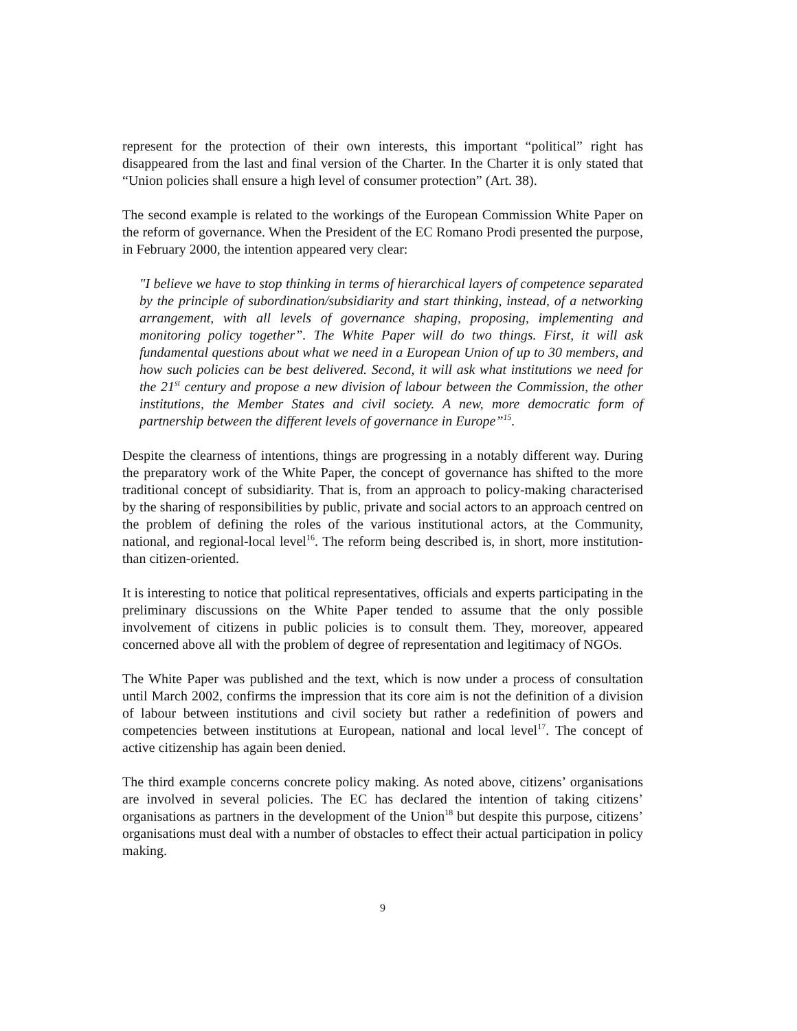represent for the protection of their own interests, this important “political” right has disappeared from the last and final version of the Charter. In the Charter it is only stated that “Union policies shall ensure a high level of consumer protection” (Art. 38).
The second example is related to the workings of the European Commission White Paper on the reform of governance. When the President of the EC Romano Prodi presented the purpose, in February 2000, the intention appeared very clear:
"I believe we have to stop thinking in terms of hierarchical layers of competence separated by the principle of subordination/subsidiarity and start thinking, instead, of a networking arrangement, with all levels of governance shaping, proposing, implementing and monitoring policy together”. The White Paper will do two things. First, it will ask fundamental questions about what we need in a European Union of up to 30 members, and how such policies can be best delivered. Second, it will ask what institutions we need for the 21<sup>st</sup> century and propose a new division of labour between the Commission, the other institutions, the Member States and civil society. A new, more democratic form of partnership between the different levels of governance in Europe”<sup>15</sup>.
Despite the clearness of intentions, things are progressing in a notably different way. During the preparatory work of the White Paper, the concept of governance has shifted to the more traditional concept of subsidiarity. That is, from an approach to policy-making characterised by the sharing of responsibilities by public, private and social actors to an approach centred on the problem of defining the roles of the various institutional actors, at the Community, national, and regional-local level<sup>16</sup>. The reform being described is, in short, more institution- than citizen-oriented.
It is interesting to notice that political representatives, officials and experts participating in the preliminary discussions on the White Paper tended to assume that the only possible involvement of citizens in public policies is to consult them. They, moreover, appeared concerned above all with the problem of degree of representation and legitimacy of NGOs.
The White Paper was published and the text, which is now under a process of consultation until March 2002, confirms the impression that its core aim is not the definition of a division of labour between institutions and civil society but rather a redefinition of powers and competencies between institutions at European, national and local level<sup>17</sup>. The concept of active citizenship has again been denied.
The third example concerns concrete policy making. As noted above, citizens’ organisations are involved in several policies. The EC has declared the intention of taking citizens’ organisations as partners in the development of the Union<sup>18</sup> but despite this purpose, citizens’ organisations must deal with a number of obstacles to effect their actual participation in policy making.
9